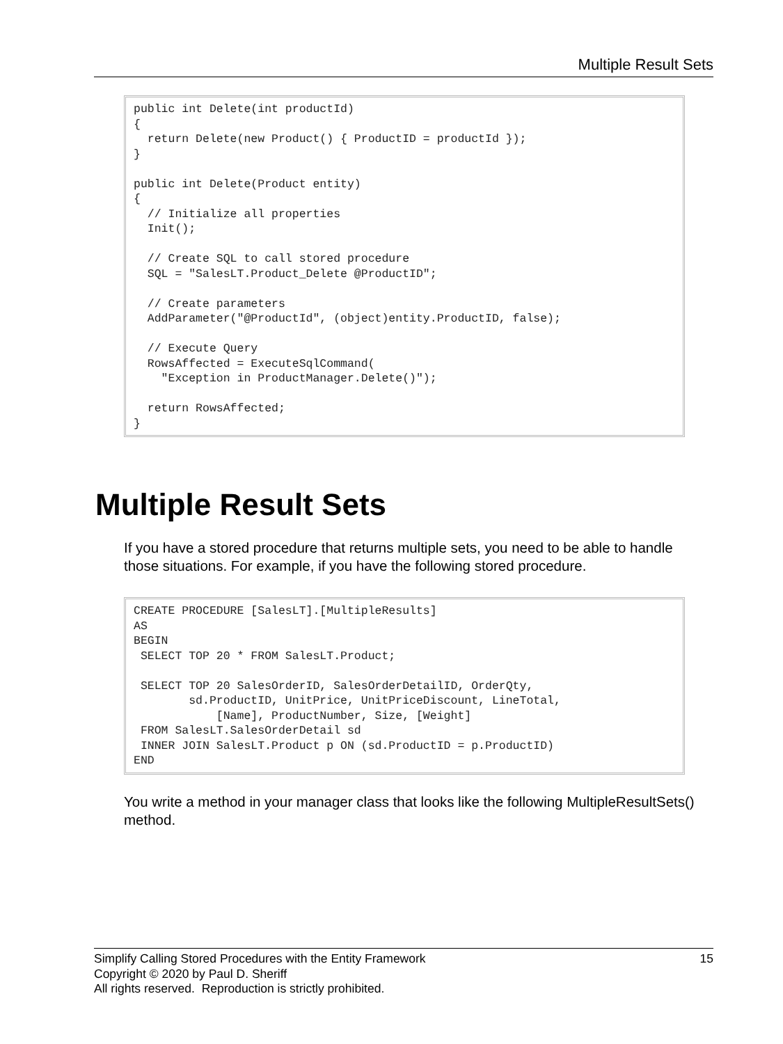Multiple Result Sets
public int Delete(int productId)
{
  return Delete(new Product() { ProductID = productId });
}

public int Delete(Product entity)
{
  // Initialize all properties
  Init();

  // Create SQL to call stored procedure
  SQL = "SalesLT.Product_Delete @ProductID";

  // Create parameters
  AddParameter("@ProductId", (object)entity.ProductID, false);

  // Execute Query
  RowsAffected = ExecuteSqlCommand(
    "Exception in ProductManager.Delete()");

  return RowsAffected;
}
Multiple Result Sets
If you have a stored procedure that returns multiple sets, you need to be able to handle those situations. For example, if you have the following stored procedure.
CREATE PROCEDURE [SalesLT].[MultipleResults]
AS
BEGIN
 SELECT TOP 20 * FROM SalesLT.Product;

 SELECT TOP 20 SalesOrderID, SalesOrderDetailID, OrderQty,
        sd.ProductID, UnitPrice, UnitPriceDiscount, LineTotal,
            [Name], ProductNumber, Size, [Weight]
 FROM SalesLT.SalesOrderDetail sd
 INNER JOIN SalesLT.Product p ON (sd.ProductID = p.ProductID)
END
You write a method in your manager class that looks like the following MultipleResultSets() method.
15 Simplify Calling Stored Procedures with the Entity Framework
Copyright © 2020 by Paul D. Sheriff
All rights reserved. Reproduction is strictly prohibited.